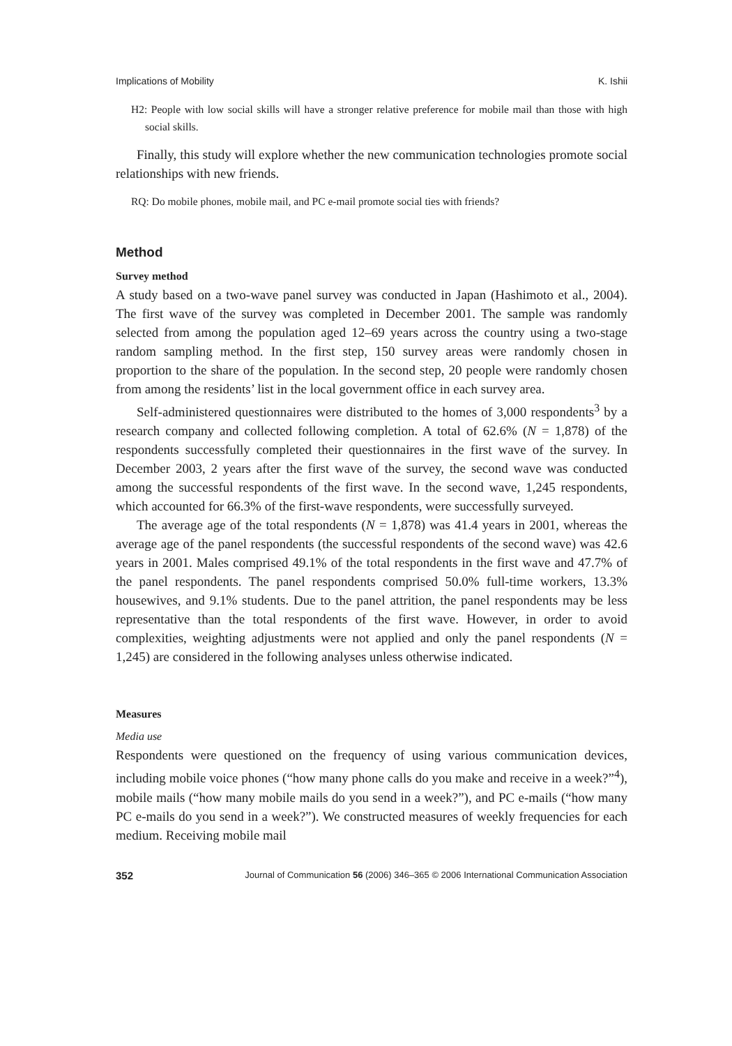Implications of Mobility K. Ishii
H2: People with low social skills will have a stronger relative preference for mobile mail than those with high social skills.
Finally, this study will explore whether the new communication technologies promote social relationships with new friends.
RQ: Do mobile phones, mobile mail, and PC e-mail promote social ties with friends?
Method
Survey method
A study based on a two-wave panel survey was conducted in Japan (Hashimoto et al., 2004). The first wave of the survey was completed in December 2001. The sample was randomly selected from among the population aged 12–69 years across the country using a two-stage random sampling method. In the first step, 150 survey areas were randomly chosen in proportion to the share of the population. In the second step, 20 people were randomly chosen from among the residents’ list in the local government office in each survey area.
Self-administered questionnaires were distributed to the homes of 3,000 respondents<sup>3</sup> by a research company and collected following completion. A total of 62.6% (N = 1,878) of the respondents successfully completed their questionnaires in the first wave of the survey. In December 2003, 2 years after the first wave of the survey, the second wave was conducted among the successful respondents of the first wave. In the second wave, 1,245 respondents, which accounted for 66.3% of the first-wave respondents, were successfully surveyed.
The average age of the total respondents (N = 1,878) was 41.4 years in 2001, whereas the average age of the panel respondents (the successful respondents of the second wave) was 42.6 years in 2001. Males comprised 49.1% of the total respondents in the first wave and 47.7% of the panel respondents. The panel respondents comprised 50.0% full-time workers, 13.3% housewives, and 9.1% students. Due to the panel attrition, the panel respondents may be less representative than the total respondents of the first wave. However, in order to avoid complexities, weighting adjustments were not applied and only the panel respondents (N = 1,245) are considered in the following analyses unless otherwise indicated.
Measures
Media use
Respondents were questioned on the frequency of using various communication devices, including mobile voice phones (“how many phone calls do you make and receive in a week?”<sup>4</sup>), mobile mails (“how many mobile mails do you send in a week?”), and PC e-mails (“how many PC e-mails do you send in a week?”). We constructed measures of weekly frequencies for each medium. Receiving mobile mail
352 Journal of Communication 56 (2006) 346–365 © 2006 International Communication Association